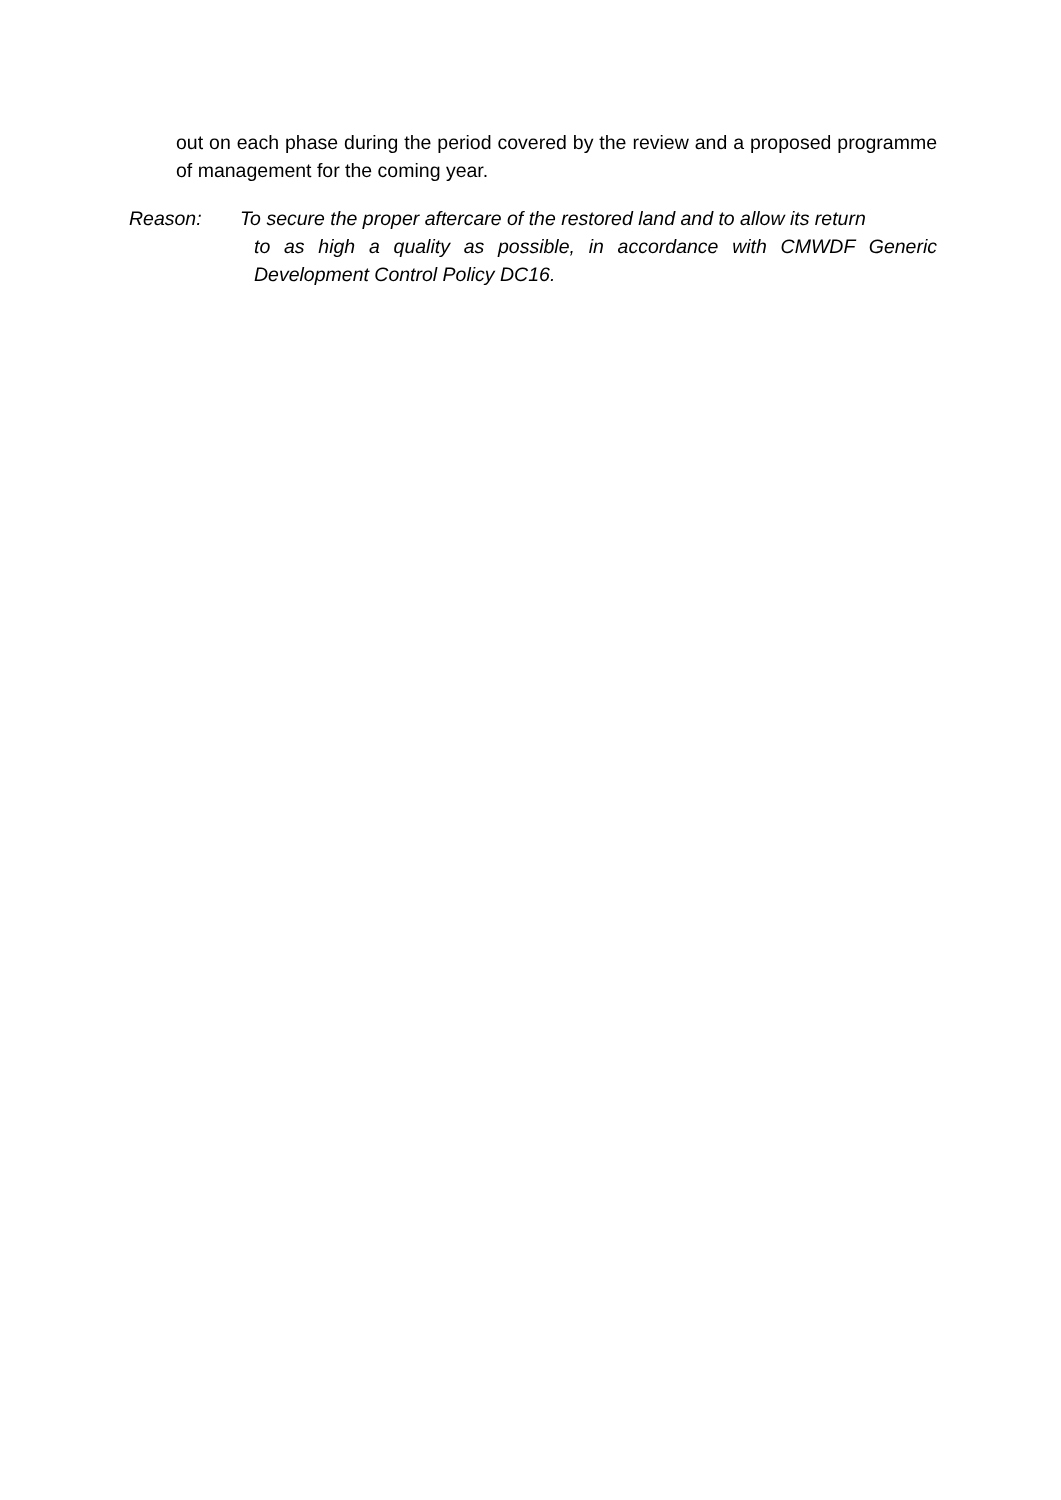out on each phase during the period covered by the review and a proposed programme of management for the coming year.
Reason: To secure the proper aftercare of the restored land and to allow its return
to as high a quality as possible, in accordance with CMWDF Generic Development Control Policy DC16.